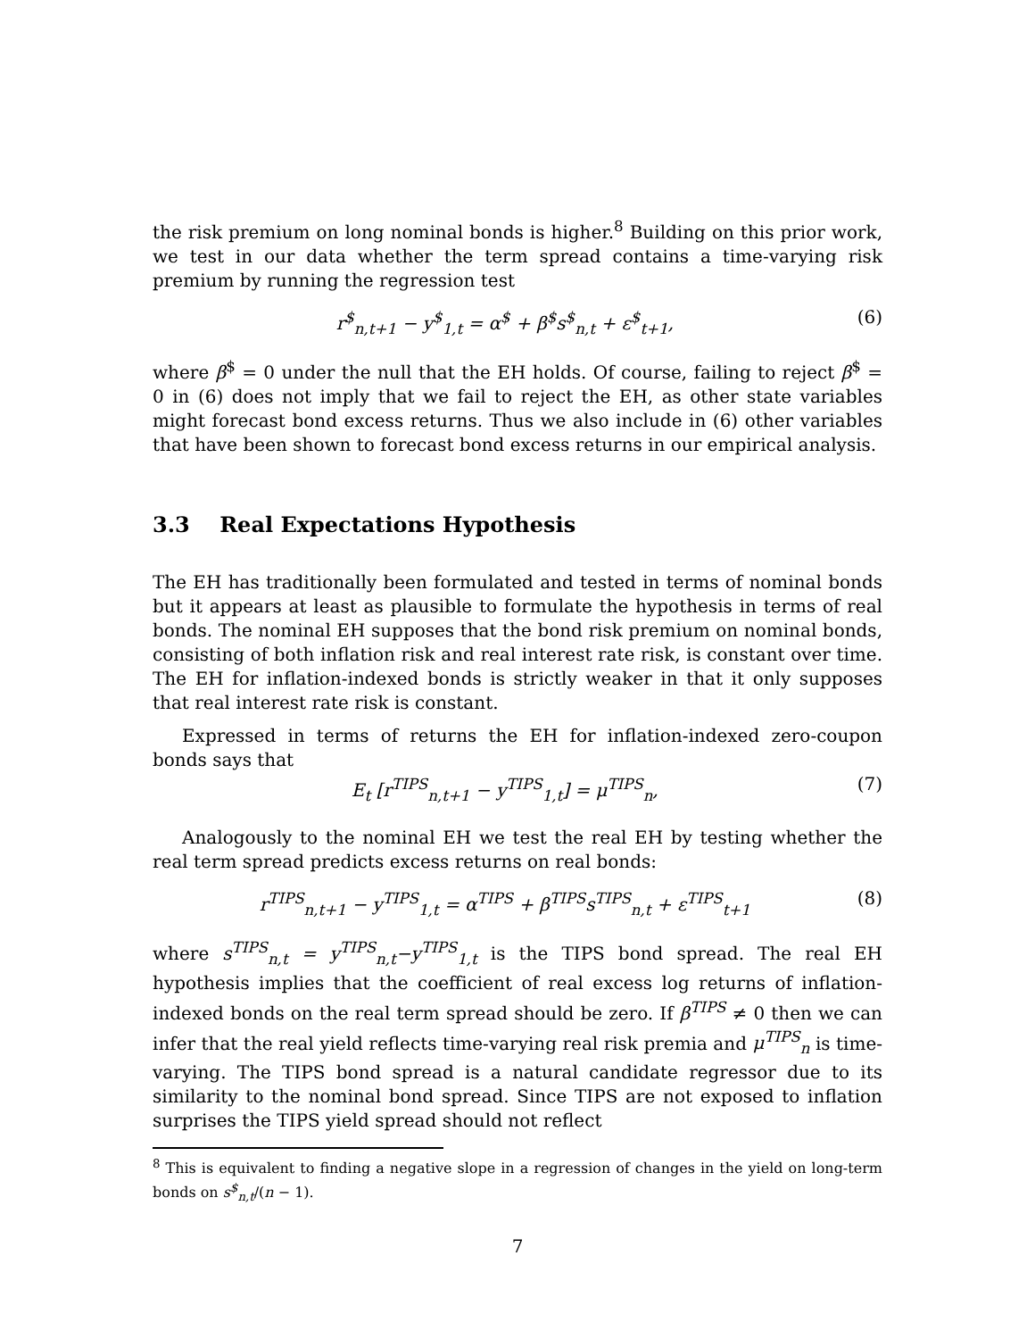the risk premium on long nominal bonds is higher.<sup>8</sup> Building on this prior work, we test in our data whether the term spread contains a time-varying risk premium by running the regression test
r<sup>$</sup><sub>n,t+1</sub> − y<sup>$</sup><sub>1,t</sub> = α<sup>$</sup> + β<sup>$</sup>s<sup>$</sup><sub>n,t</sub> + ε<sup>$</sup><sub>t+1</sub>, (6)
where β<sup>$</sup> = 0 under the null that the EH holds. Of course, failing to reject β<sup>$</sup> = 0 in (6) does not imply that we fail to reject the EH, as other state variables might forecast bond excess returns. Thus we also include in (6) other variables that have been shown to forecast bond excess returns in our empirical analysis.
3.3 Real Expectations Hypothesis
The EH has traditionally been formulated and tested in terms of nominal bonds but it appears at least as plausible to formulate the hypothesis in terms of real bonds. The nominal EH supposes that the bond risk premium on nominal bonds, consisting of both inflation risk and real interest rate risk, is constant over time. The EH for inflation-indexed bonds is strictly weaker in that it only supposes that real interest rate risk is constant.
Expressed in terms of returns the EH for inflation-indexed zero-coupon bonds says that
E<sub>t</sub> [r<sup>TIPS</sup><sub>n,t+1</sub> − y<sup>TIPS</sup><sub>1,t</sub>] = μ<sup>TIPS</sup><sub>n</sub>, (7)
Analogously to the nominal EH we test the real EH by testing whether the real term spread predicts excess returns on real bonds:
r<sup>TIPS</sup><sub>n,t+1</sub> − y<sup>TIPS</sup><sub>1,t</sub> = α<sup>TIPS</sup> + β<sup>TIPS</sup>s<sup>TIPS</sup><sub>n,t</sub> + ε<sup>TIPS</sup><sub>t+1</sub> (8)
where s<sup>TIPS</sup><sub>n,t</sub> = y<sup>TIPS</sup><sub>n,t</sub>−y<sup>TIPS</sup><sub>1,t</sub> is the TIPS bond spread. The real EH hypothesis implies that the coefficient of real excess log returns of inflation-indexed bonds on the real term spread should be zero. If β<sup>TIPS</sup> ≠ 0 then we can infer that the real yield reflects time-varying real risk premia and μ<sup>TIPS</sup><sub>n</sub> is time-varying. The TIPS bond spread is a natural candidate regressor due to its similarity to the nominal bond spread. Since TIPS are not exposed to inflation surprises the TIPS yield spread should not reflect
<sup>8</sup> This is equivalent to finding a negative slope in a regression of changes in the yield on long-term bonds on s<sup>$</sup><sub>n,t</sub>/(n − 1).
7